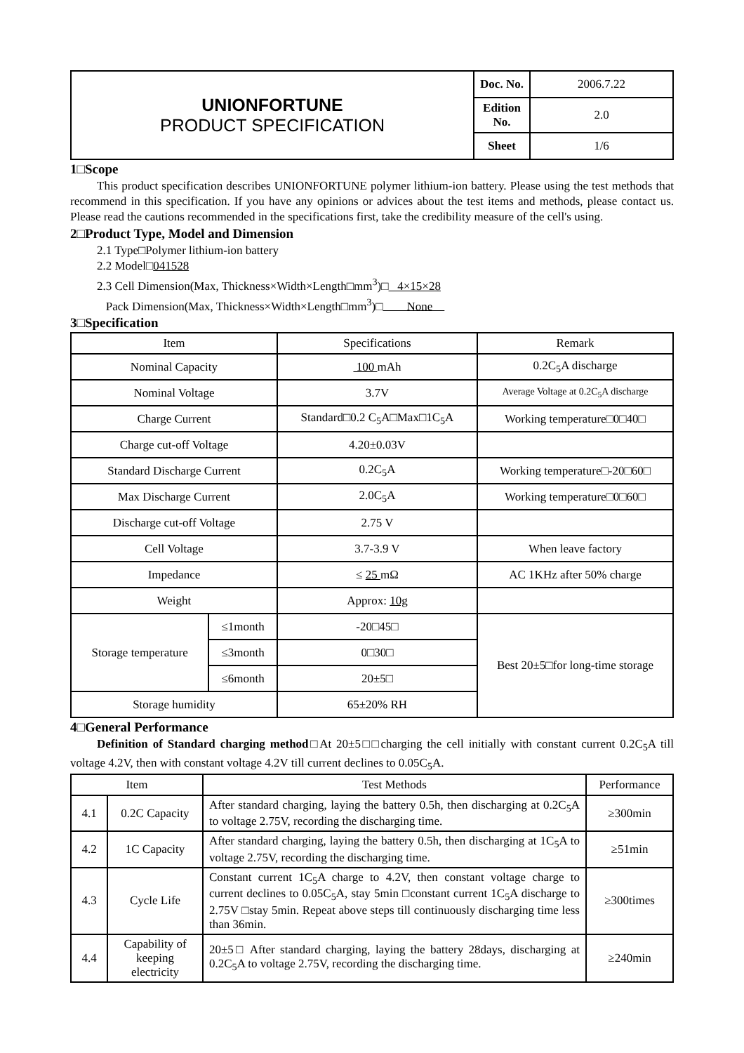| UNIONFORTUNE PRODUCT SPECIFICATION | Doc. No. | 2006.7.22 |
| | Edition No. | 2.0 |
| | Sheet | 1/6 |
1□Scope
This product specification describes UNIONFORTUNE polymer lithium-ion battery. Please using the test methods that recommend in this specification. If you have any opinions or advices about the test items and methods, please contact us. Please read the cautions recommended in the specifications first, take the credibility measure of the cell's using.
2□Product Type, Model and Dimension
2.1 Type□Polymer lithium-ion battery
2.2 Model□041528
2.3 Cell Dimension(Max, Thickness×Width×Length□mm<sup>3</sup>)□ 4×15×28
Pack Dimension(Max, Thickness×Width×Length□mm<sup>3</sup>)□ None
3□Specification
| Item | | Specifications | Remark |
| --- | --- | --- | --- |
| Nominal Capacity | | 100 mAh | 0.2C<sub>5</sub>A discharge |
| Nominal Voltage | | 3.7V | Average Voltage at 0.2C<sub>5</sub>A discharge |
| Charge Current | | Standard□0.2 C<sub>5</sub>A□Max□1C<sub>5</sub>A | Working temperature□0□40□ |
| Charge cut-off Voltage | | 4.20±0.03V | |
| Standard Discharge Current | | 0.2C<sub>5</sub>A | Working temperature□-20□60□ |
| Max Discharge Current | | 2.0C<sub>5</sub>A | Working temperature□0□60□ |
| Discharge cut-off Voltage | | 2.75 V | |
| Cell Voltage | | 3.7-3.9 V | When leave factory |
| Impedance | | ≤ 25 mΩ | AC 1KHz after 50% charge |
| Weight | | Approx: 10g | |
| Storage temperature | ≤1month | -20□45□ | Best 20±5□for long-time storage |
| | ≤3month | 0□30□ | |
| | ≤6month | 20±5□ | |
| Storage humidity | | 65±20% RH | |
4□General Performance
Definition of Standard charging method□At 20±5□□charging the cell initially with constant current 0.2C<sub>5</sub>A till voltage 4.2V, then with constant voltage 4.2V till current declines to 0.05C<sub>5</sub>A.
| Item | | Test Methods | Performance |
| --- | --- | --- | --- |
| 4.1 | 0.2C Capacity | After standard charging, laying the battery 0.5h, then discharging at 0.2C<sub>5</sub>A to voltage 2.75V, recording the discharging time. | ≥300min |
| 4.2 | 1C Capacity | After standard charging, laying the battery 0.5h, then discharging at 1C<sub>5</sub>A to voltage 2.75V, recording the discharging time. | ≥51min |
| 4.3 | Cycle Life | Constant current 1C<sub>5</sub>A charge to 4.2V, then constant voltage charge to current declines to 0.05C<sub>5</sub>A, stay 5min □constant current 1C<sub>5</sub>A discharge to 2.75V □stay 5min. Repeat above steps till continuously discharging time less than 36min. | ≥300times |
| 4.4 | Capability of keeping electricity | 20±5□ After standard charging, laying the battery 28days, discharging at 0.2C<sub>5</sub>A to voltage 2.75V, recording the discharging time. | ≥240min |